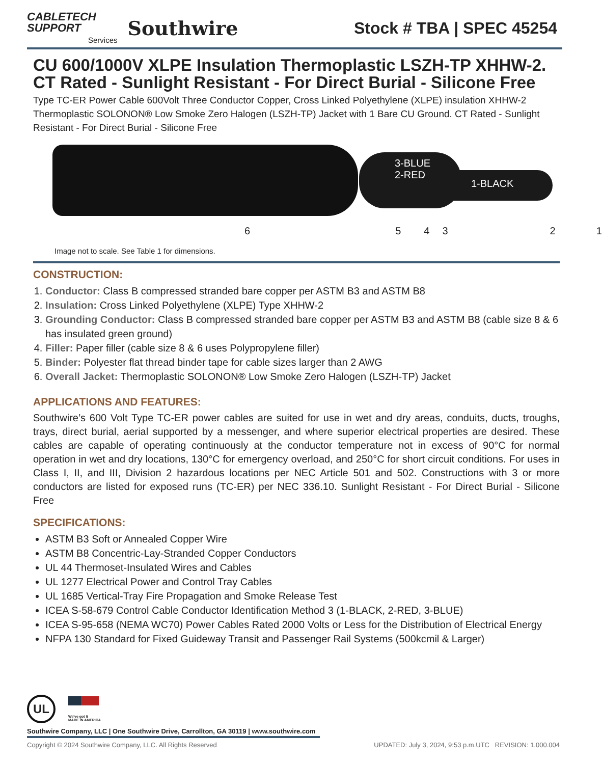CABLETECH
SUPPORT
Services
Southwire
Stock # TBA | SPEC 45254
CU 600/1000V XLPE Insulation Thermoplastic LSZH-TP XHHW-2. CT Rated - Sunlight Resistant - For Direct Burial - Silicone Free
Type TC-ER Power Cable 600Volt Three Conductor Copper, Cross Linked Polyethylene (XLPE) insulation XHHW-2 Thermoplastic SOLONON® Low Smoke Zero Halogen (LSZH-TP) Jacket with 1 Bare CU Ground. CT Rated - Sunlight Resistant - For Direct Burial - Silicone Free
3-BLUE
2-RED
1-BLACK
6 5 4 3 2 1
Image not to scale. See Table 1 for dimensions.
CONSTRUCTION:
1. Conductor: Class B compressed stranded bare copper per ASTM B3 and ASTM B8
2. Insulation: Cross Linked Polyethylene (XLPE) Type XHHW-2
3. Grounding Conductor: Class B compressed stranded bare copper per ASTM B3 and ASTM B8 (cable size 8 & 6 has insulated green ground)
4. Filler: Paper filler (cable size 8 & 6 uses Polypropylene filler)
5. Binder: Polyester flat thread binder tape for cable sizes larger than 2 AWG
6. Overall Jacket: Thermoplastic SOLONON® Low Smoke Zero Halogen (LSZH-TP) Jacket
APPLICATIONS AND FEATURES:
Southwire’s 600 Volt Type TC-ER power cables are suited for use in wet and dry areas, conduits, ducts, troughs, trays, direct burial, aerial supported by a messenger, and where superior electrical properties are desired. These cables are capable of operating continuously at the conductor temperature not in excess of 90°C for normal operation in wet and dry locations, 130°C for emergency overload, and 250°C for short circuit conditions. For uses in Class I, II, and III, Division 2 hazardous locations per NEC Article 501 and 502. Constructions with 3 or more conductors are listed for exposed runs (TC-ER) per NEC 336.10. Sunlight Resistant - For Direct Burial - Silicone Free
SPECIFICATIONS:
ASTM B3 Soft or Annealed Copper Wire
ASTM B8 Concentric-Lay-Stranded Copper Conductors
UL 44 Thermoset-Insulated Wires and Cables
UL 1277 Electrical Power and Control Tray Cables
UL 1685 Vertical-Tray Fire Propagation and Smoke Release Test
ICEA S-58-679 Control Cable Conductor Identification Method 3 (1-BLACK, 2-RED, 3-BLUE)
ICEA S-95-658 (NEMA WC70) Power Cables Rated 2000 Volts or Less for the Distribution of Electrical Energy
NFPA 130 Standard for Fixed Guideway Transit and Passenger Rail Systems (500kcmil & Larger)
UL
We've got it
MADE IN AMERICA
Southwire Company, LLC | One Southwire Drive, Carrollton, GA 30119 | www.southwire.com
Copyright © 2024 Southwire Company, LLC. All Rights Reserved UPDATED: July 3, 2024, 9:53 p.m.UTC REVISION: 1.000.004